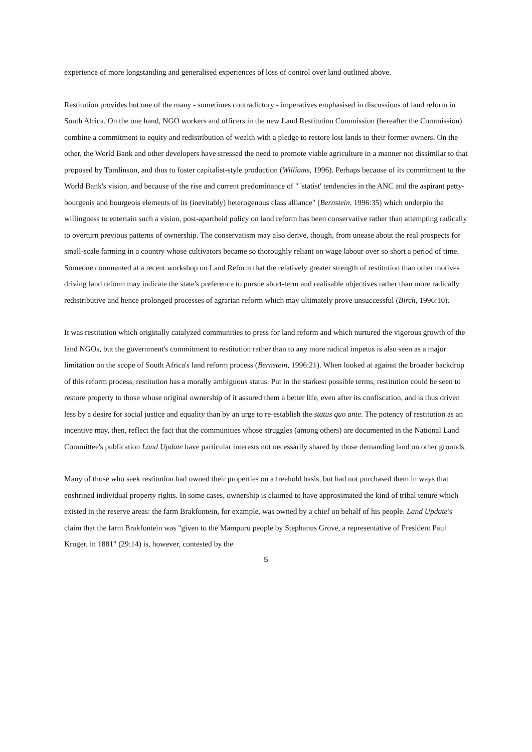experience of more longstanding and generalised experiences of loss of control over land outlined above.
Restitution provides but one of the many - sometimes contradictory - imperatives emphasised in discussions of land reform in South Africa. On the one hand, NGO workers and officers in the new Land Restitution Commission (hereafter the Commission) combine a commitment to equity and redistribution of wealth with a pledge to restore lost lands to their former owners. On the other, the World Bank and other developers have stressed the need to promote viable agriculture in a manner not dissimilar to that proposed by Tomlinson, and thus to foster capitalist-style production (Williams, 1996). Perhaps because of its commitment to the World Bank's vision, and because of the rise and current predominance of " 'statist' tendencies in the ANC and the aspirant petty-bourgeois and bourgeois elements of its (inevitably) heterogenous class alliance" (Bernstein, 1996:35) which underpin the willingness to entertain such a vision, post-apartheid policy on land reform has been conservative rather than attempting radically to overturn previous patterns of ownership. The conservatism may also derive, though, from unease about the real prospects for small-scale farming in a country whose cultivators became so thoroughly reliant on wage labour over so short a period of time. Someone commented at a recent workshop on Land Reform that the relatively greater strength of restitution than other motives driving land reform may indicate the state's preference to pursue short-term and realisable objectives rather than more radically redistributive and hence prolonged processes of agrarian reform which may ultimately prove unsuccessful (Birch, 1996:10).
It was restitution which originally catalyzed communities to press for land reform and which nurtured the vigorous growth of the land NGOs, but the government's commitment to restitution rather than to any more radical impetus is also seen as a major limitation on the scope of South Africa's land reform process (Bernstein, 1996:21). When looked at against the broader backdrop of this reform process, restitution has a morally ambiguous status. Put in the starkest possible terms, restitution could be seen to restore property to those whose original ownership of it assured them a better life, even after its confiscation, and is thus driven less by a desire for social justice and equality than by an urge to re-establish the status quo ante. The potency of restitution as an incentive may, then, reflect the fact that the communities whose struggles (among others) are documented in the National Land Committee's publication Land Update have particular interests not necessarily shared by those demanding land on other grounds.
Many of those who seek restitution had owned their properties on a freehold basis, but had not purchased them in ways that enshrined individual property rights. In some cases, ownership is claimed to have approximated the kind of tribal tenure which existed in the reserve areas: the farm Brakfontein, for example, was owned by a chief on behalf of his people. Land Update's claim that the farm Brakfontein was "given to the Mampuru people by Stephanus Grove, a representative of President Paul Kruger, in 1881" (29:14) is, however, contested by the
5